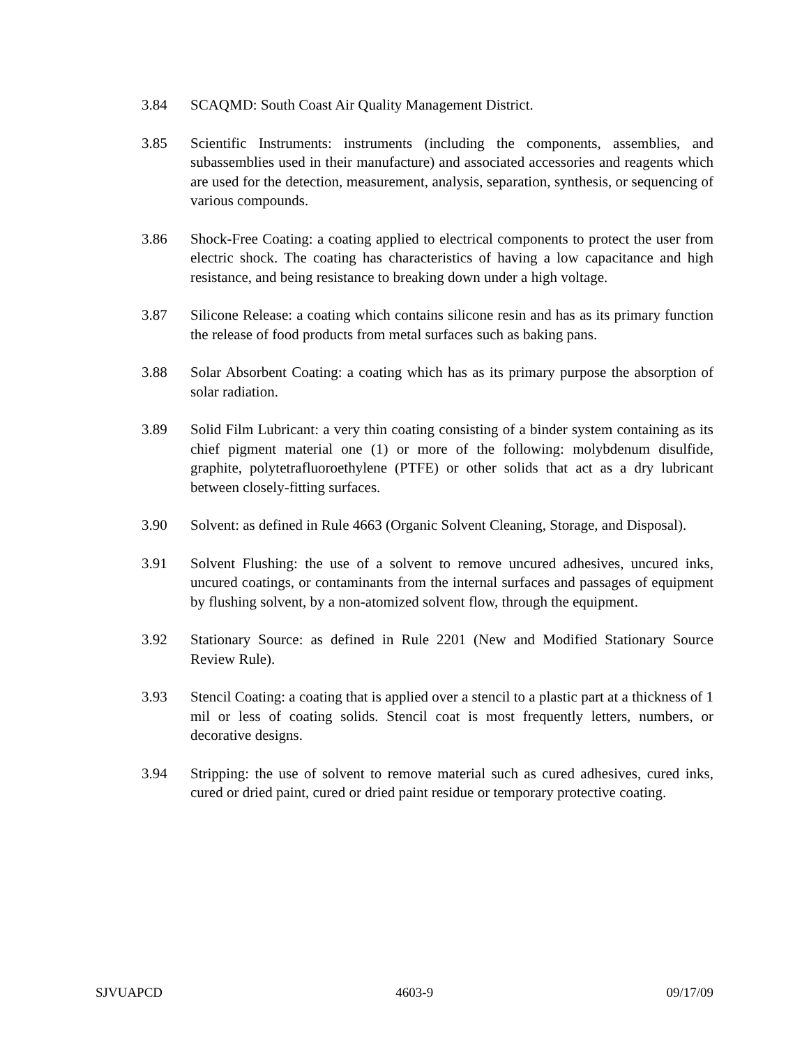3.84 SCAQMD: South Coast Air Quality Management District.
3.85 Scientific Instruments: instruments (including the components, assemblies, and subassemblies used in their manufacture) and associated accessories and reagents which are used for the detection, measurement, analysis, separation, synthesis, or sequencing of various compounds.
3.86 Shock-Free Coating: a coating applied to electrical components to protect the user from electric shock. The coating has characteristics of having a low capacitance and high resistance, and being resistance to breaking down under a high voltage.
3.87 Silicone Release: a coating which contains silicone resin and has as its primary function the release of food products from metal surfaces such as baking pans.
3.88 Solar Absorbent Coating: a coating which has as its primary purpose the absorption of solar radiation.
3.89 Solid Film Lubricant: a very thin coating consisting of a binder system containing as its chief pigment material one (1) or more of the following: molybdenum disulfide, graphite, polytetrafluoroethylene (PTFE) or other solids that act as a dry lubricant between closely-fitting surfaces.
3.90 Solvent: as defined in Rule 4663 (Organic Solvent Cleaning, Storage, and Disposal).
3.91 Solvent Flushing: the use of a solvent to remove uncured adhesives, uncured inks, uncured coatings, or contaminants from the internal surfaces and passages of equipment by flushing solvent, by a non-atomized solvent flow, through the equipment.
3.92 Stationary Source: as defined in Rule 2201 (New and Modified Stationary Source Review Rule).
3.93 Stencil Coating: a coating that is applied over a stencil to a plastic part at a thickness of 1 mil or less of coating solids. Stencil coat is most frequently letters, numbers, or decorative designs.
3.94 Stripping: the use of solvent to remove material such as cured adhesives, cured inks, cured or dried paint, cured or dried paint residue or temporary protective coating.
SJVUAPCD 4603-9 09/17/09